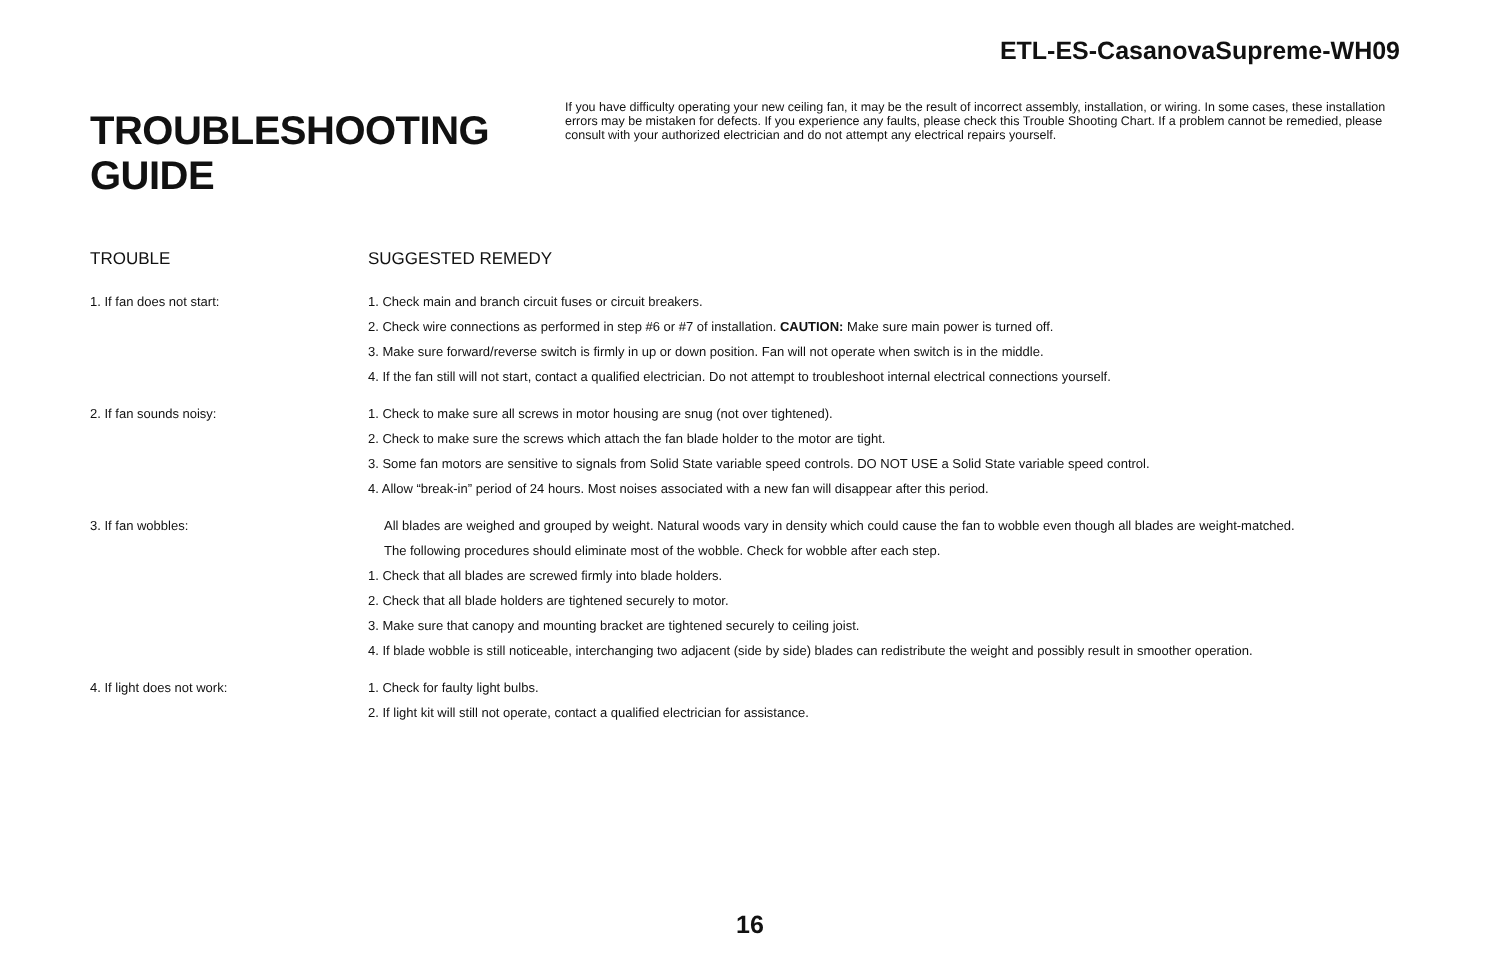ETL-ES-CasanovaSupreme-WH09
TROUBLESHOOTING GUIDE
If you have difficulty operating your new ceiling fan, it may be the result of incorrect assembly, installation, or wiring. In some cases, these installation errors may be mistaken for defects. If you experience any faults, please check this Trouble Shooting Chart. If a problem cannot be remedied, please consult with your authorized electrician and do not attempt any electrical repairs yourself.
| TROUBLE | SUGGESTED REMEDY |
| --- | --- |
| 1. If fan does not start: | 1. Check main and branch circuit fuses or circuit breakers. 2. Check wire connections as performed in step #6 or #7 of installation. CAUTION: Make sure main power is turned off. 3. Make sure forward/reverse switch is firmly in up or down position. Fan will not operate when switch is in the middle. 4. If the fan still will not start, contact a qualified electrician. Do not attempt to troubleshoot internal electrical connections yourself. |
| 2. If fan sounds noisy: | 1. Check to make sure all screws in motor housing are snug (not over tightened). 2. Check to make sure the screws which attach the fan blade holder to the motor are tight. 3. Some fan motors are sensitive to signals from Solid State variable speed controls. DO NOT USE a Solid State variable speed control. 4. Allow “break-in” period of 24 hours. Most noises associated with a new fan will disappear after this period. |
| 3. If fan wobbles: | All blades are weighed and grouped by weight. Natural woods vary in density which could cause the fan to wobble even though all blades are weight-matched. The following procedures should eliminate most of the wobble. Check for wobble after each step. 1. Check that all blades are screwed firmly into blade holders. 2. Check that all blade holders are tightened securely to motor. 3. Make sure that canopy and mounting bracket are tightened securely to ceiling joist. 4. If blade wobble is still noticeable, interchanging two adjacent (side by side) blades can redistribute the weight and possibly result in smoother operation. |
| 4. If light does not work: | 1. Check for faulty light bulbs. 2. If light kit will still not operate, contact a qualified electrician for assistance. |
16